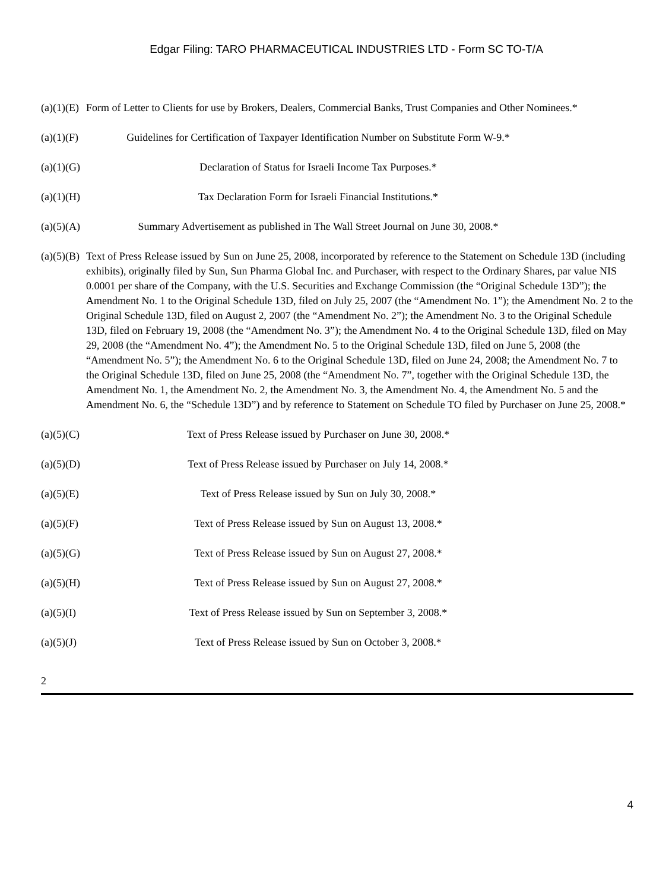Edgar Filing: TARO PHARMACEUTICAL INDUSTRIES LTD - Form SC TO-T/A
(a)(1)(E)
Form of Letter to Clients for use by Brokers, Dealers, Commercial Banks, Trust Companies and Other Nominees.*
(a)(1)(F)
Guidelines for Certification of Taxpayer Identification Number on Substitute Form W-9.*
(a)(1)(G)
Declaration of Status for Israeli Income Tax Purposes.*
(a)(1)(H)
Tax Declaration Form for Israeli Financial Institutions.*
(a)(5)(A)
Summary Advertisement as published in The Wall Street Journal on June 30, 2008.*
(a)(5)(B)
Text of Press Release issued by Sun on June 25, 2008, incorporated by reference to the Statement on Schedule 13D (including exhibits), originally filed by Sun, Sun Pharma Global Inc. and Purchaser, with respect to the Ordinary Shares, par value NIS 0.0001 per share of the Company, with the U.S. Securities and Exchange Commission (the “Original Schedule 13D”); the Amendment No. 1 to the Original Schedule 13D, filed on July 25, 2007 (the “Amendment No. 1”); the Amendment No. 2 to the Original Schedule 13D, filed on August 2, 2007 (the “Amendment No. 2”); the Amendment No. 3 to the Original Schedule 13D, filed on February 19, 2008 (the “Amendment No. 3”); the Amendment No. 4 to the Original Schedule 13D, filed on May 29, 2008 (the “Amendment No. 4”); the Amendment No. 5 to the Original Schedule 13D, filed on June 5, 2008 (the “Amendment No. 5”); the Amendment No. 6 to the Original Schedule 13D, filed on June 24, 2008; the Amendment No. 7 to the Original Schedule 13D, filed on June 25, 2008 (the “Amendment No. 7”, together with the Original Schedule 13D, the Amendment No. 1, the Amendment No. 2, the Amendment No. 3, the Amendment No. 4, the Amendment No. 5 and the Amendment No. 6, the “Schedule 13D”) and by reference to Statement on Schedule TO filed by Purchaser on June 25, 2008.*
(a)(5)(C)
Text of Press Release issued by Purchaser on June 30, 2008.*
(a)(5)(D)
Text of Press Release issued by Purchaser on July 14, 2008.*
(a)(5)(E)
Text of Press Release issued by Sun on July 30, 2008.*
(a)(5)(F)
Text of Press Release issued by Sun on August 13, 2008.*
(a)(5)(G)
Text of Press Release issued by Sun on August 27, 2008.*
(a)(5)(H)
Text of Press Release issued by Sun on August 27, 2008.*
(a)(5)(I)
Text of Press Release issued by Sun on September 3, 2008.*
(a)(5)(J)
Text of Press Release issued by Sun on October 3, 2008.*
2
4